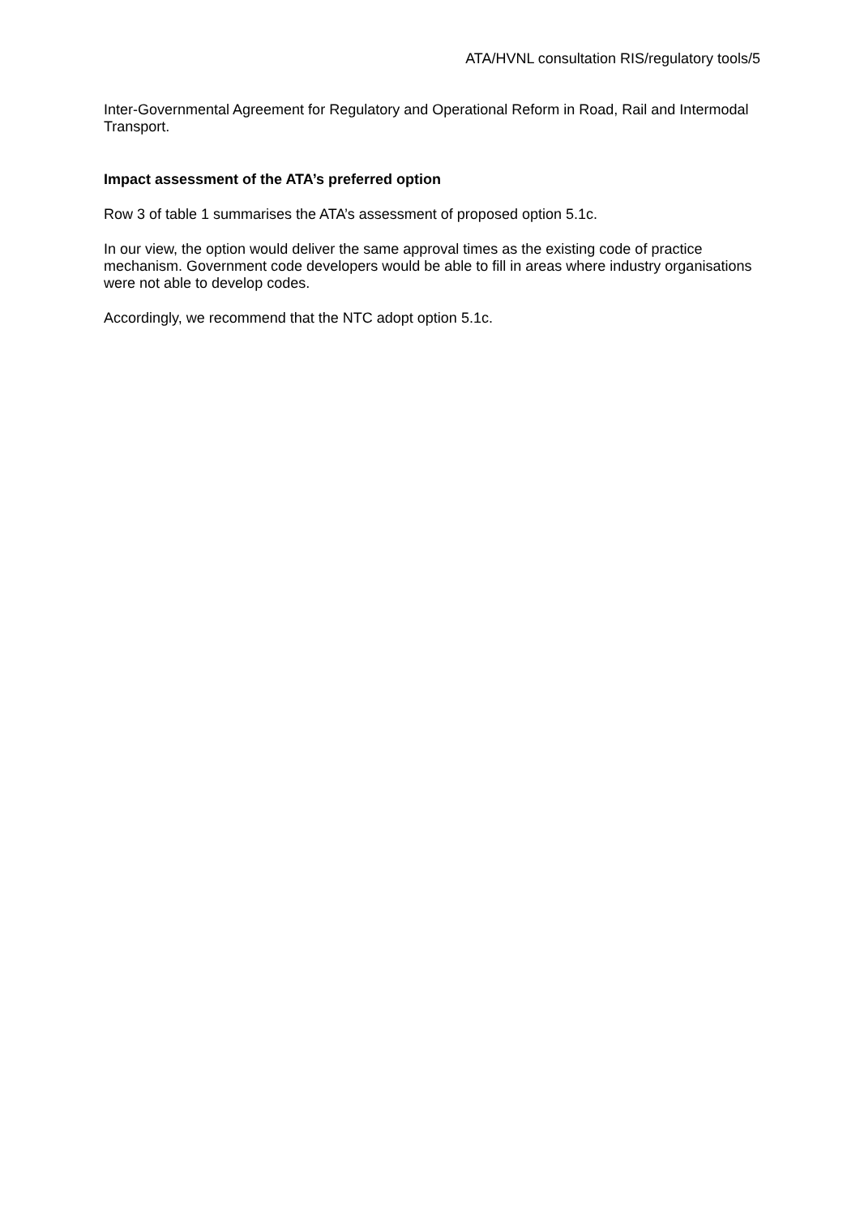ATA/HVNL consultation RIS/regulatory tools/5
Inter-Governmental Agreement for Regulatory and Operational Reform in Road, Rail and Intermodal Transport.
Impact assessment of the ATA’s preferred option
Row 3 of table 1 summarises the ATA’s assessment of proposed option 5.1c.
In our view, the option would deliver the same approval times as the existing code of practice mechanism. Government code developers would be able to fill in areas where industry organisations were not able to develop codes.
Accordingly, we recommend that the NTC adopt option 5.1c.